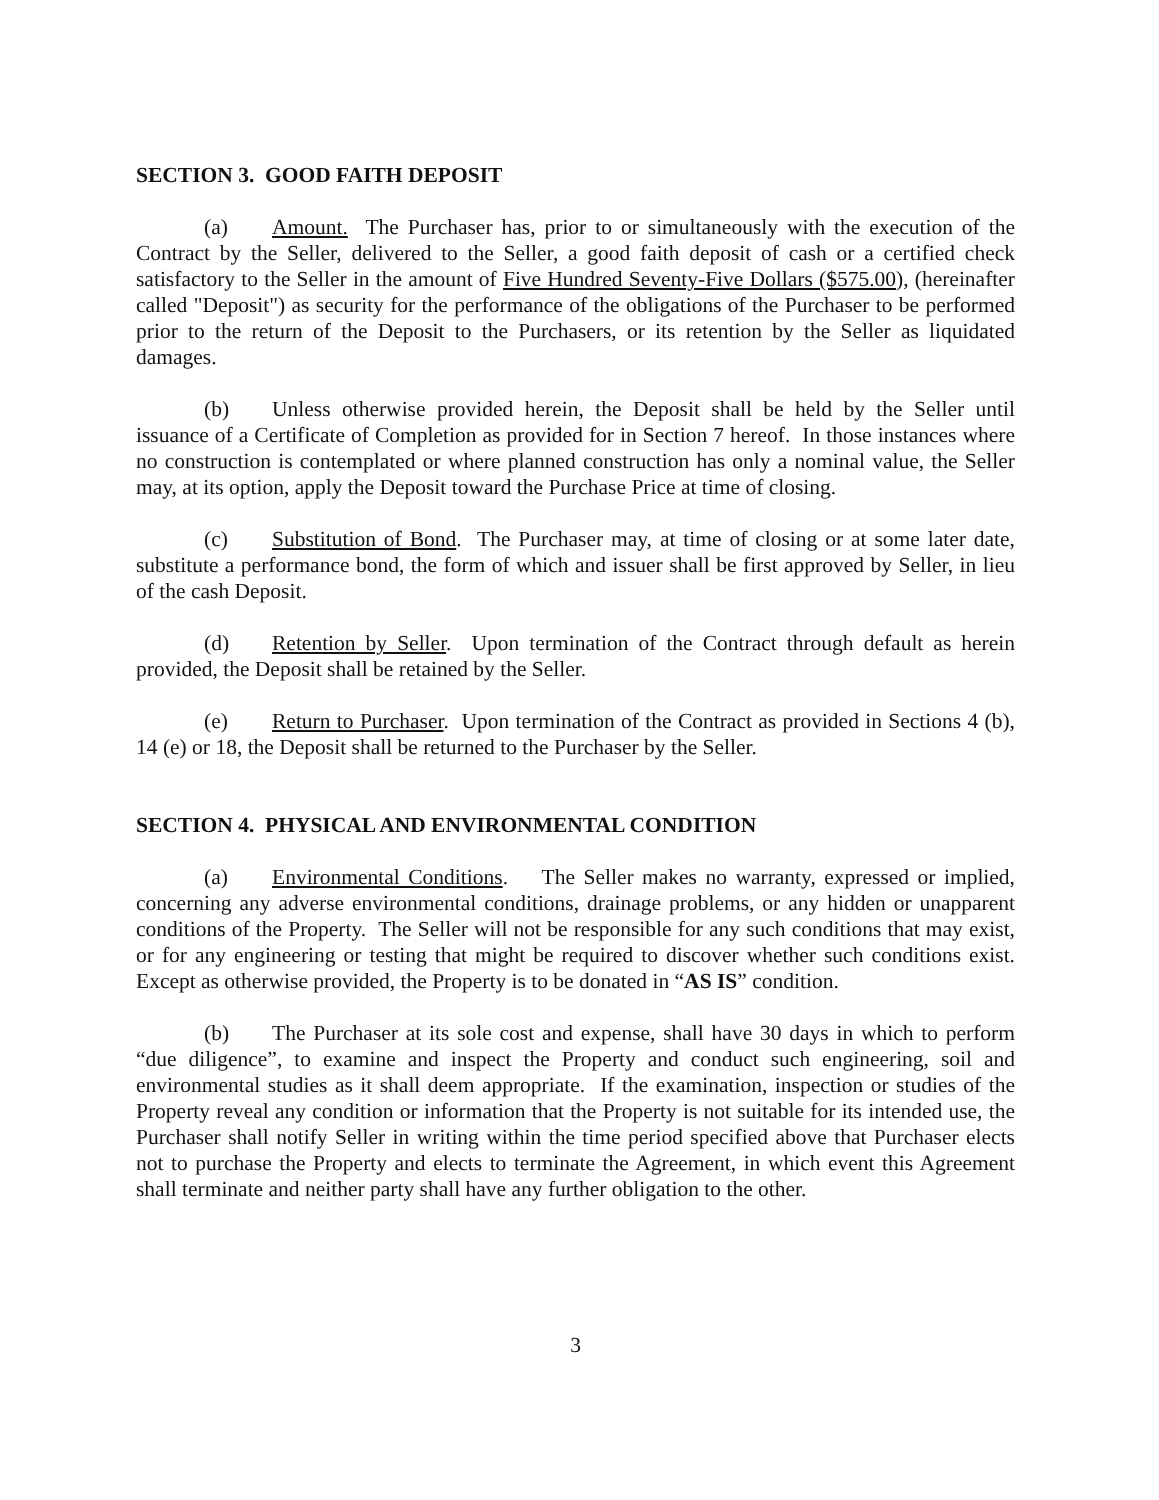SECTION 3. GOOD FAITH DEPOSIT
(a) Amount. The Purchaser has, prior to or simultaneously with the execution of the Contract by the Seller, delivered to the Seller, a good faith deposit of cash or a certified check satisfactory to the Seller in the amount of Five Hundred Seventy-Five Dollars ($575.00), (hereinafter called "Deposit") as security for the performance of the obligations of the Purchaser to be performed prior to the return of the Deposit to the Purchasers, or its retention by the Seller as liquidated damages.
(b) Unless otherwise provided herein, the Deposit shall be held by the Seller until issuance of a Certificate of Completion as provided for in Section 7 hereof. In those instances where no construction is contemplated or where planned construction has only a nominal value, the Seller may, at its option, apply the Deposit toward the Purchase Price at time of closing.
(c) Substitution of Bond. The Purchaser may, at time of closing or at some later date, substitute a performance bond, the form of which and issuer shall be first approved by Seller, in lieu of the cash Deposit.
(d) Retention by Seller. Upon termination of the Contract through default as herein provided, the Deposit shall be retained by the Seller.
(e) Return to Purchaser. Upon termination of the Contract as provided in Sections 4 (b), 14 (e) or 18, the Deposit shall be returned to the Purchaser by the Seller.
SECTION 4. PHYSICAL AND ENVIRONMENTAL CONDITION
(a) Environmental Conditions. The Seller makes no warranty, expressed or implied, concerning any adverse environmental conditions, drainage problems, or any hidden or unapparent conditions of the Property. The Seller will not be responsible for any such conditions that may exist, or for any engineering or testing that might be required to discover whether such conditions exist. Except as otherwise provided, the Property is to be donated in “AS IS” condition.
(b) The Purchaser at its sole cost and expense, shall have 30 days in which to perform “due diligence”, to examine and inspect the Property and conduct such engineering, soil and environmental studies as it shall deem appropriate. If the examination, inspection or studies of the Property reveal any condition or information that the Property is not suitable for its intended use, the Purchaser shall notify Seller in writing within the time period specified above that Purchaser elects not to purchase the Property and elects to terminate the Agreement, in which event this Agreement shall terminate and neither party shall have any further obligation to the other.
3